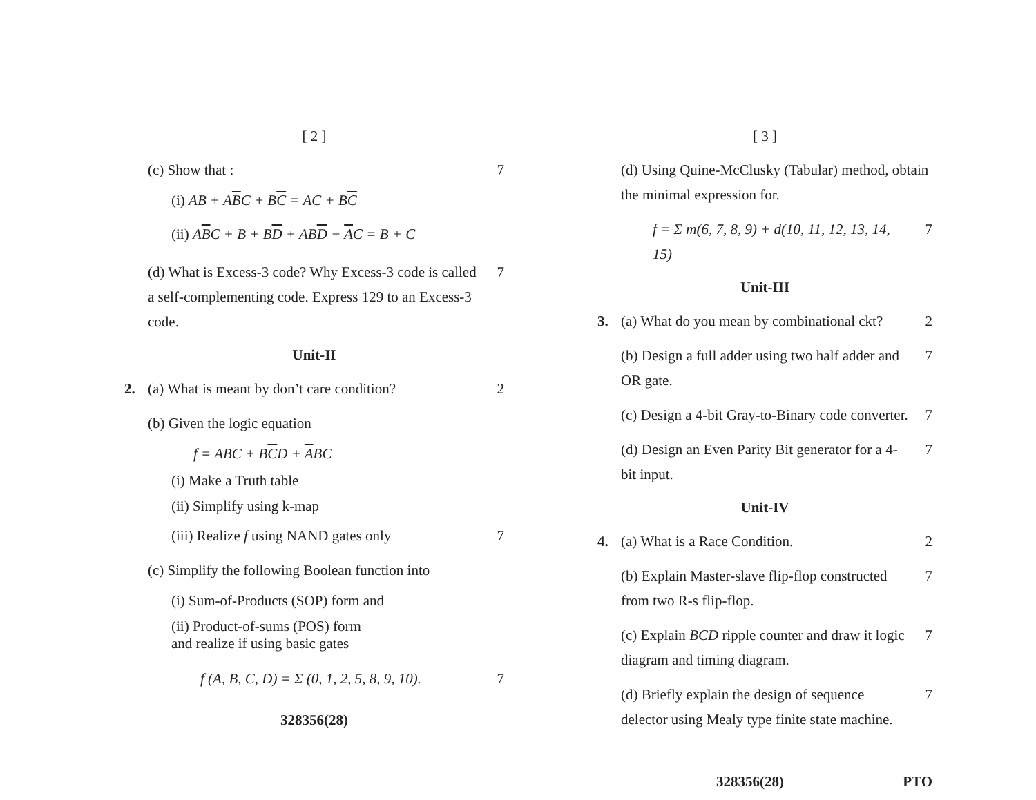[ 2 ]
(c) Show that : 7
(i) AB + ABC + BC = AC + BC
(ii) ABC + B + BD + ABD + AC = B + C
(d) What is Excess-3 code? Why Excess-3 code is called a self-complementing code. Express 129 to an Excess-3 code.
7
Unit-II
2. (a) What is meant by don’t care condition?
2
(b) Given the logic equation
f = ABC + BCD + ABC
(i) Make a Truth table
(ii) Simplify using k-map
(iii) Realize f using NAND gates only
7
(c) Simplify the following Boolean function into
(i) Sum-of-Products (SOP) form and
(ii) Product-of-sums (POS) form
and realize if using basic gates
f (A, B, C, D) = Σ (0, 1, 2, 5, 8, 9, 10).
7
328356(28)
[ 3 ]
(d) Using Quine-McClusky (Tabular) method, obtain the minimal expression for.
f = Σ m(6, 7, 8, 9) + d(10, 11, 12, 13, 14, 15)
7
Unit-III
3. (a) What do you mean by combinational ckt?
2
(b) Design a full adder using two half adder and OR gate.
7
(c) Design a 4-bit Gray-to-Binary code converter.
7
(d) Design an Even Parity Bit generator for a 4-bit input.
7
Unit-IV
4. (a) What is a Race Condition. 2
(b) Explain Master-slave flip-flop constructed from two R-s flip-flop.
7
(c) Explain BCD ripple counter and draw it logic diagram and timing diagram.
7
(d) Briefly explain the design of sequence delector using Mealy type finite state machine.
7
328356(28) PTO